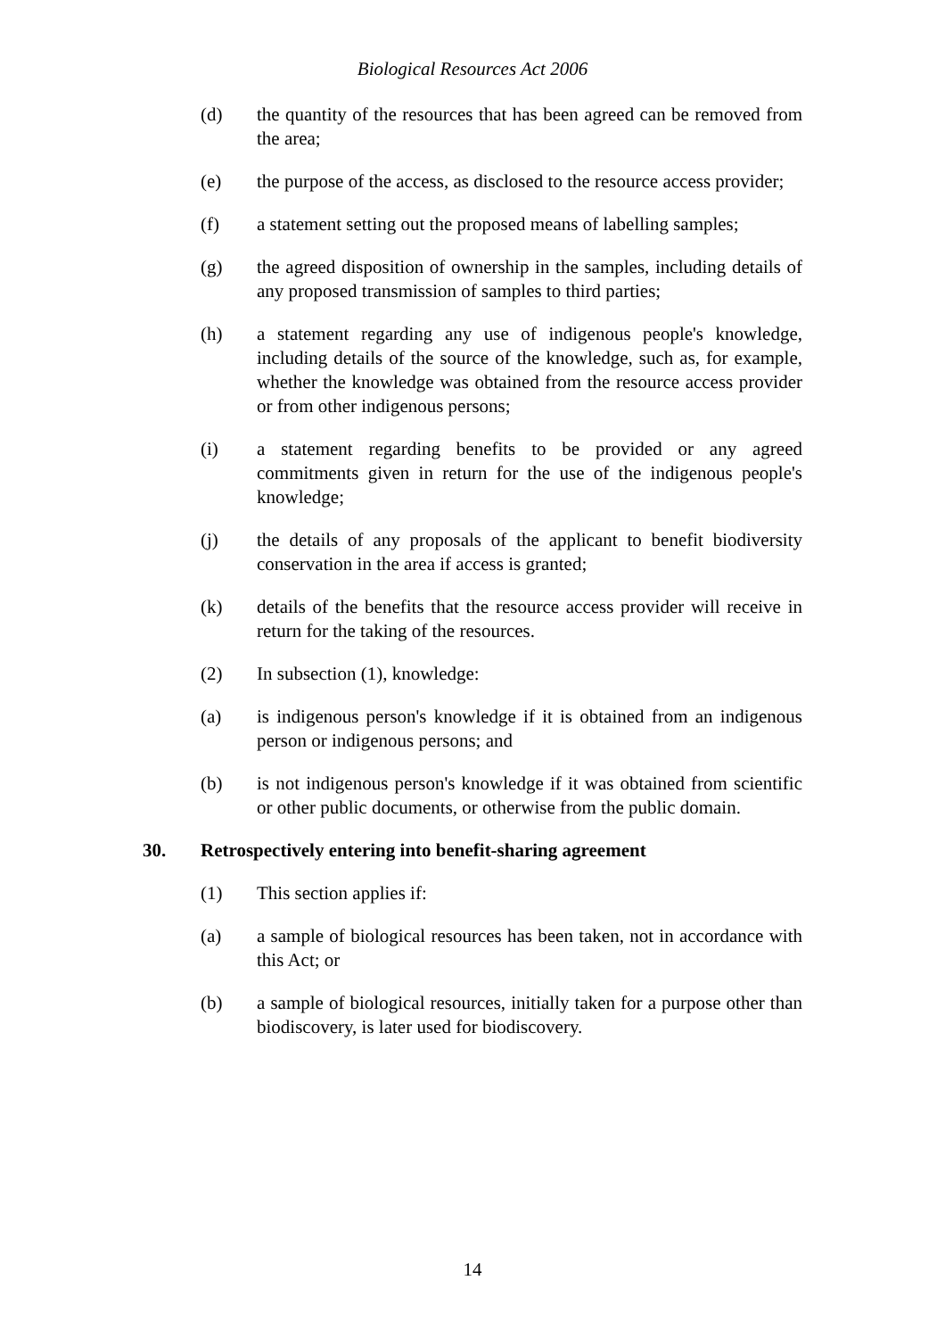Biological Resources Act 2006
(d) the quantity of the resources that has been agreed can be removed from the area;
(e) the purpose of the access, as disclosed to the resource access provider;
(f) a statement setting out the proposed means of labelling samples;
(g) the agreed disposition of ownership in the samples, including details of any proposed transmission of samples to third parties;
(h) a statement regarding any use of indigenous people's knowledge, including details of the source of the knowledge, such as, for example, whether the knowledge was obtained from the resource access provider or from other indigenous persons;
(i) a statement regarding benefits to be provided or any agreed commitments given in return for the use of the indigenous people's knowledge;
(j) the details of any proposals of the applicant to benefit biodiversity conservation in the area if access is granted;
(k) details of the benefits that the resource access provider will receive in return for the taking of the resources.
(2) In subsection (1), knowledge:
(a) is indigenous person's knowledge if it is obtained from an indigenous person or indigenous persons; and
(b) is not indigenous person's knowledge if it was obtained from scientific or other public documents, or otherwise from the public domain.
30. Retrospectively entering into benefit-sharing agreement
(1) This section applies if:
(a) a sample of biological resources has been taken, not in accordance with this Act; or
(b) a sample of biological resources, initially taken for a purpose other than biodiscovery, is later used for biodiscovery.
14